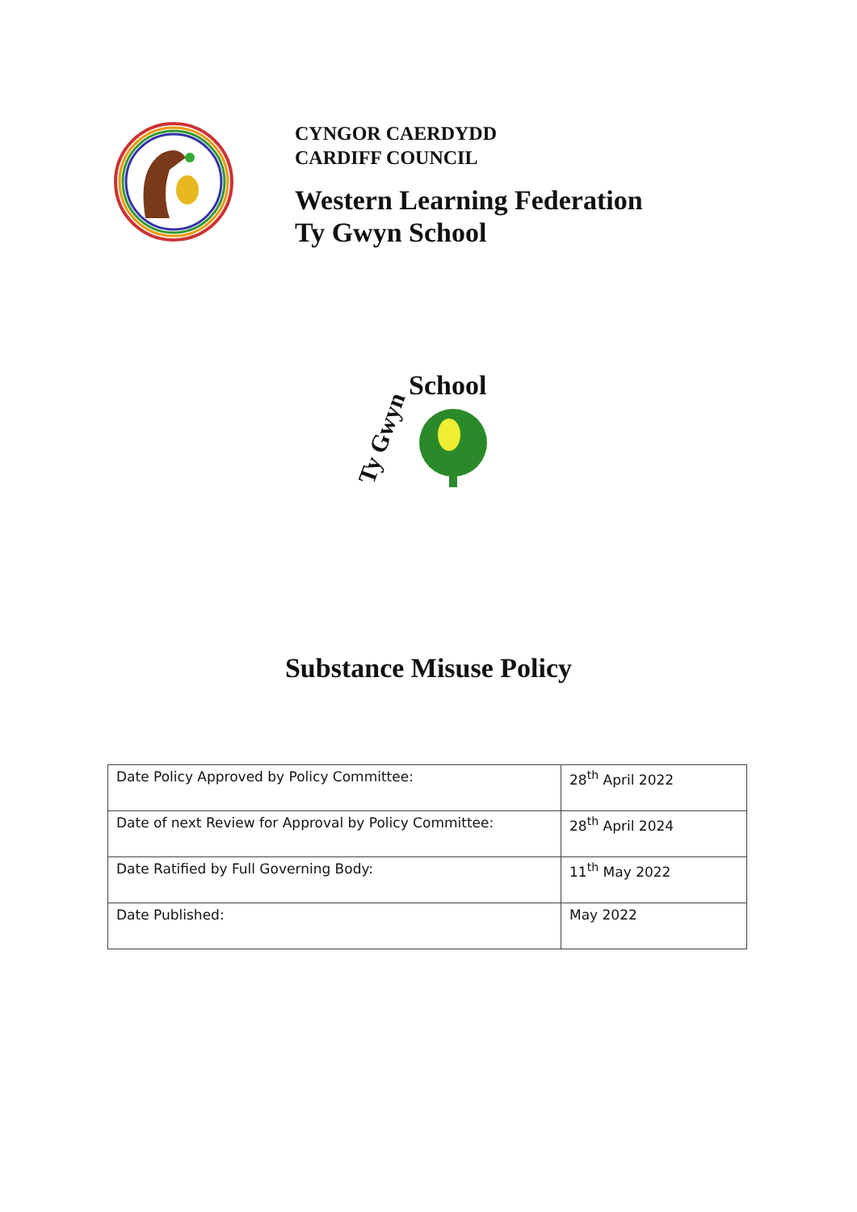CYNGOR CAERDYDD
CARDIFF COUNCIL
Western Learning Federation
Ty Gwyn School
School
Ty Gwyn
Substance Misuse Policy
| Date Policy Approved by Policy Committee: | 28<sup>th</sup> April 2022 |
| Date of next Review for Approval by Policy Committee: | 28<sup>th</sup> April 2024 |
| Date Ratified by Full Governing Body: | 11<sup>th</sup> May 2022 |
| Date Published: | May 2022 |